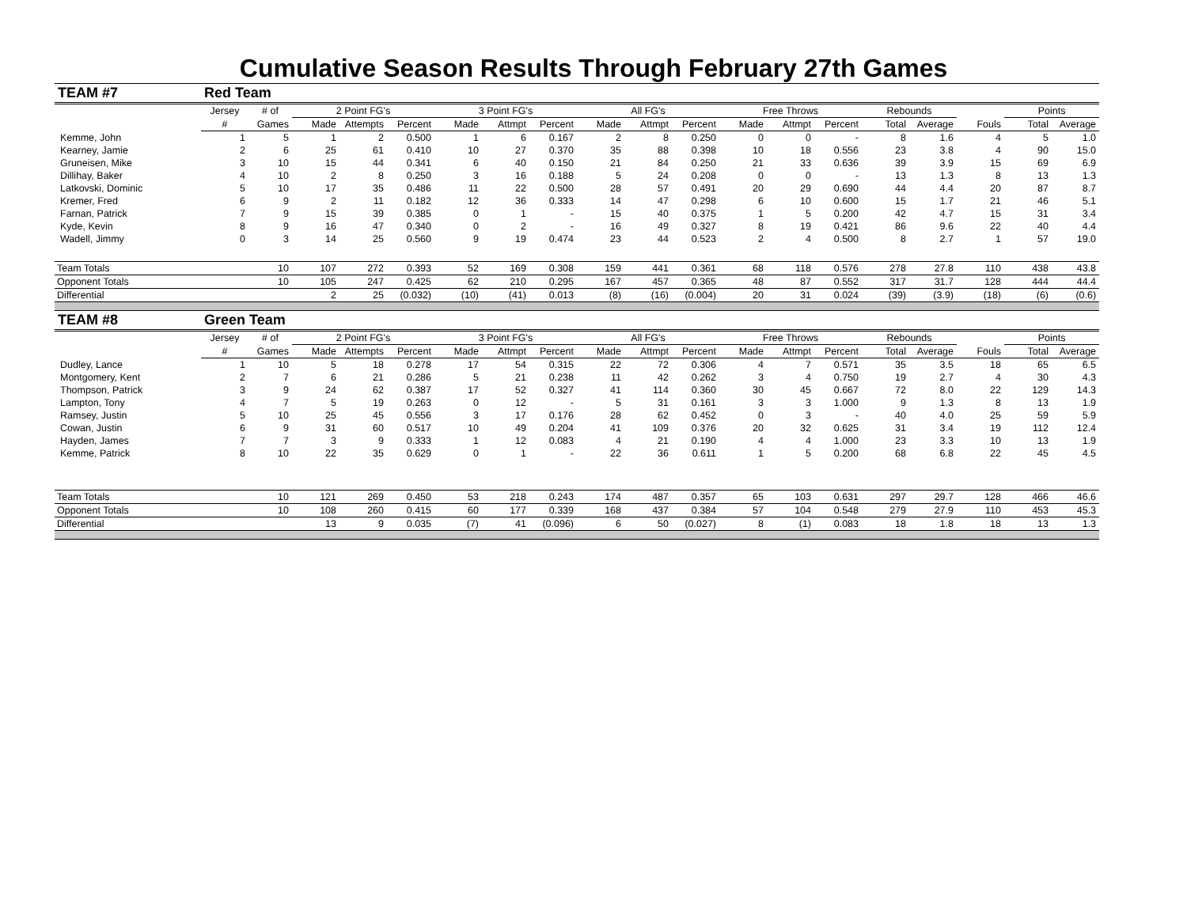Cumulative Season Results Through February 27th Games
| TEAM #7 | Red Team | | | | | | | | | | | | | | | | | | |
| | Jersey | # of | 2 Point FG's | | | 3 Point FG's | | | All FG's | | | Free Throws | | | Rebounds | | | Points | |
| | # | Games | Made | Attempts | Percent | Made | Attmpt | Percent | Made | Attmpt | Percent | Made | Attmpt | Percent | Total | Average | Fouls | Total | Average |
| Kemme, John | 1 | 5 | 1 | 2 | 0.500 | 1 | 6 | 0.167 | 2 | 8 | 0.250 | 0 | 0 | - | 8 | 1.6 | 4 | 5 | 1.0 |
| Kearney, Jamie | 2 | 6 | 25 | 61 | 0.410 | 10 | 27 | 0.370 | 35 | 88 | 0.398 | 10 | 18 | 0.556 | 23 | 3.8 | 4 | 90 | 15.0 |
| Gruneisen, Mike | 3 | 10 | 15 | 44 | 0.341 | 6 | 40 | 0.150 | 21 | 84 | 0.250 | 21 | 33 | 0.636 | 39 | 3.9 | 15 | 69 | 6.9 |
| Dillihay, Baker | 4 | 10 | 2 | 8 | 0.250 | 3 | 16 | 0.188 | 5 | 24 | 0.208 | 0 | 0 | - | 13 | 1.3 | 8 | 13 | 1.3 |
| Latkovski, Dominic | 5 | 10 | 17 | 35 | 0.486 | 11 | 22 | 0.500 | 28 | 57 | 0.491 | 20 | 29 | 0.690 | 44 | 4.4 | 20 | 87 | 8.7 |
| Kremer, Fred | 6 | 9 | 2 | 11 | 0.182 | 12 | 36 | 0.333 | 14 | 47 | 0.298 | 6 | 10 | 0.600 | 15 | 1.7 | 21 | 46 | 5.1 |
| Farnan, Patrick | 7 | 9 | 15 | 39 | 0.385 | 0 | 1 | - | 15 | 40 | 0.375 | 1 | 5 | 0.200 | 42 | 4.7 | 15 | 31 | 3.4 |
| Kyde, Kevin | 8 | 9 | 16 | 47 | 0.340 | 0 | 2 | - | 16 | 49 | 0.327 | 8 | 19 | 0.421 | 86 | 9.6 | 22 | 40 | 4.4 |
| Wadell, Jimmy | 0 | 3 | 14 | 25 | 0.560 | 9 | 19 | 0.474 | 23 | 44 | 0.523 | 2 | 4 | 0.500 | 8 | 2.7 | 1 | 57 | 19.0 |
| Team Totals | | 10 | 107 | 272 | 0.393 | 52 | 169 | 0.308 | 159 | 441 | 0.361 | 68 | 118 | 0.576 | 278 | 27.8 | 110 | 438 | 43.8 |
| Opponent Totals | | 10 | 105 | 247 | 0.425 | 62 | 210 | 0.295 | 167 | 457 | 0.365 | 48 | 87 | 0.552 | 317 | 31.7 | 128 | 444 | 44.4 |
| Differential | | | 2 | 25 | (0.032) | (10) | (41) | 0.013 | (8) | (16) | (0.004) | 20 | 31 | 0.024 | (39) | (3.9) | (18) | (6) | (0.6) |
| TEAM #8 | Green Team | | | | | | | | | | | | | | | | | | |
| | Jersey | # of | 2 Point FG's | | | 3 Point FG's | | | All FG's | | | Free Throws | | | Rebounds | | | Points | |
| | # | Games | Made | Attempts | Percent | Made | Attmpt | Percent | Made | Attmpt | Percent | Made | Attmpt | Percent | Total | Average | Fouls | Total | Average |
| Dudley, Lance | 1 | 10 | 5 | 18 | 0.278 | 17 | 54 | 0.315 | 22 | 72 | 0.306 | 4 | 7 | 0.571 | 35 | 3.5 | 18 | 65 | 6.5 |
| Montgomery, Kent | 2 | 7 | 6 | 21 | 0.286 | 5 | 21 | 0.238 | 11 | 42 | 0.262 | 3 | 4 | 0.750 | 19 | 2.7 | 4 | 30 | 4.3 |
| Thompson, Patrick | 3 | 9 | 24 | 62 | 0.387 | 17 | 52 | 0.327 | 41 | 114 | 0.360 | 30 | 45 | 0.667 | 72 | 8.0 | 22 | 129 | 14.3 |
| Lampton, Tony | 4 | 7 | 5 | 19 | 0.263 | 0 | 12 | - | 5 | 31 | 0.161 | 3 | 3 | 1.000 | 9 | 1.3 | 8 | 13 | 1.9 |
| Ramsey, Justin | 5 | 10 | 25 | 45 | 0.556 | 3 | 17 | 0.176 | 28 | 62 | 0.452 | 0 | 3 | - | 40 | 4.0 | 25 | 59 | 5.9 |
| Cowan, Justin | 6 | 9 | 31 | 60 | 0.517 | 10 | 49 | 0.204 | 41 | 109 | 0.376 | 20 | 32 | 0.625 | 31 | 3.4 | 19 | 112 | 12.4 |
| Hayden, James | 7 | 7 | 3 | 9 | 0.333 | 1 | 12 | 0.083 | 4 | 21 | 0.190 | 4 | 4 | 1.000 | 23 | 3.3 | 10 | 13 | 1.9 |
| Kemme, Patrick | 8 | 10 | 22 | 35 | 0.629 | 0 | 1 | - | 22 | 36 | 0.611 | 1 | 5 | 0.200 | 68 | 6.8 | 22 | 45 | 4.5 |
| Team Totals | | 10 | 121 | 269 | 0.450 | 53 | 218 | 0.243 | 174 | 487 | 0.357 | 65 | 103 | 0.631 | 297 | 29.7 | 128 | 466 | 46.6 |
| Opponent Totals | | 10 | 108 | 260 | 0.415 | 60 | 177 | 0.339 | 168 | 437 | 0.384 | 57 | 104 | 0.548 | 279 | 27.9 | 110 | 453 | 45.3 |
| Differential | | | 13 | 9 | 0.035 | (7) | 41 | (0.096) | 6 | 50 | (0.027) | 8 | (1) | 0.083 | 18 | 1.8 | 18 | 13 | 1.3 |